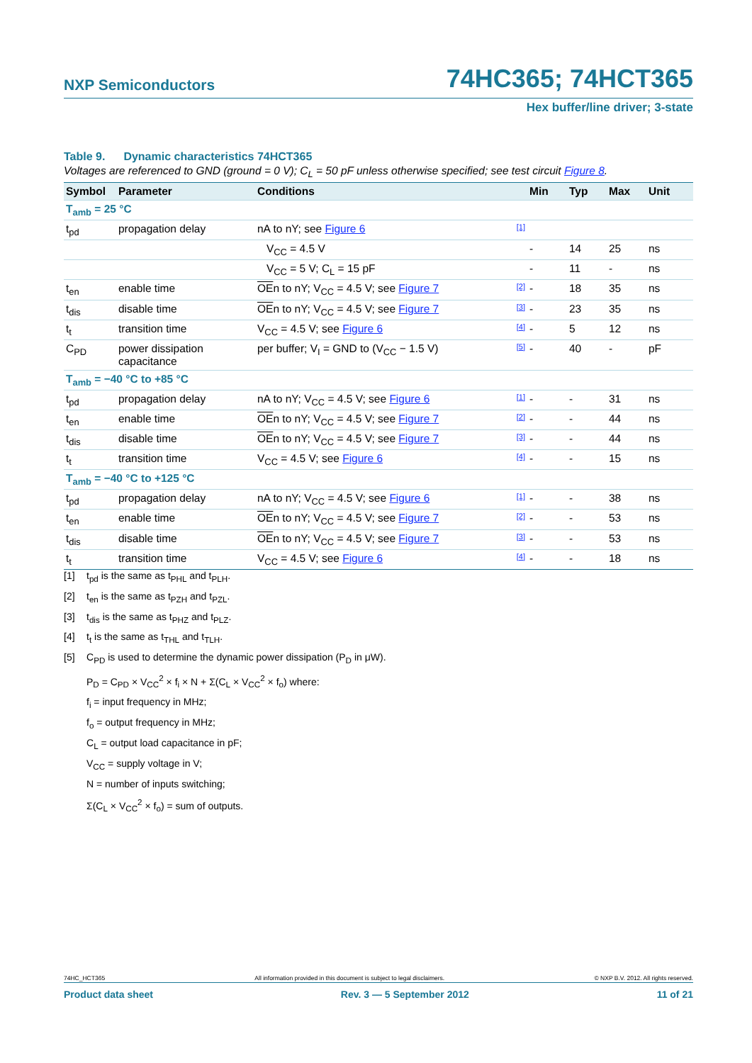NXP Semiconductors
74HC365; 74HCT365
Hex buffer/line driver; 3-state
Table 9. Dynamic characteristics 74HCT365
Voltages are referenced to GND (ground = 0 V); C<sub>L</sub> = 50 pF unless otherwise specified; see test circuit Figure 8.
| Symbol | Parameter | Conditions | Min | Typ | Max | Unit |
| --- | --- | --- | --- | --- | --- | --- |
| T<sub>amb</sub> = 25 °C | | | | | | |
| t<sub>pd</sub> | propagation delay | nA to nY; see Figure 6 [1] | | | | |
| | | V<sub>CC</sub> = 4.5 V | - | 14 | 25 | ns |
| | | V<sub>CC</sub> = 5 V; C<sub>L</sub> = 15 pF | - | 11 | - | ns |
| t<sub>en</sub> | enable time | OE n to nY; V<sub>CC</sub> = 4.5 V; see Figure 7 [2] | - | 18 | 35 | ns |
| t<sub>dis</sub> | disable time | OE n to nY; V<sub>CC</sub> = 4.5 V; see Figure 7 [3] | - | 23 | 35 | ns |
| t<sub>t</sub> | transition time | V<sub>CC</sub> = 4.5 V; see Figure 6 [4] | - | 5 | 12 | ns |
| C<sub>PD</sub> | power dissipation capacitance | per buffer; V<sub>I</sub> = GND to (V<sub>CC</sub> − 1.5 V) [5] | - | 40 | - | pF |
| T<sub>amb</sub> = −40 °C to +85 °C | | | | | | |
| t<sub>pd</sub> | propagation delay | nA to nY; V<sub>CC</sub> = 4.5 V; see Figure 6 [1] | - | - | 31 | ns |
| t<sub>en</sub> | enable time | OE n to nY; V<sub>CC</sub> = 4.5 V; see Figure 7 [2] | - | - | 44 | ns |
| t<sub>dis</sub> | disable time | OE n to nY; V<sub>CC</sub> = 4.5 V; see Figure 7 [3] | - | - | 44 | ns |
| t<sub>t</sub> | transition time | V<sub>CC</sub> = 4.5 V; see Figure 6 [4] | - | - | 15 | ns |
| T<sub>amb</sub> = −40 °C to +125 °C | | | | | | |
| t<sub>pd</sub> | propagation delay | nA to nY; V<sub>CC</sub> = 4.5 V; see Figure 6 [1] | - | - | 38 | ns |
| t<sub>en</sub> | enable time | OE n to nY; V<sub>CC</sub> = 4.5 V; see Figure 7 [2] | - | - | 53 | ns |
| t<sub>dis</sub> | disable time | OE n to nY; V<sub>CC</sub> = 4.5 V; see Figure 7 [3] | - | - | 53 | ns |
| t<sub>t</sub> | transition time | V<sub>CC</sub> = 4.5 V; see Figure 6 [4] | - | - | 18 | ns |
[1] t<sub>pd</sub> is the same as t<sub>PHL</sub> and t<sub>PLH</sub>.
[2] t<sub>en</sub> is the same as t<sub>PZH</sub> and t<sub>PZL</sub>.
[3] t<sub>dis</sub> is the same as t<sub>PHZ</sub> and t<sub>PLZ</sub>.
[4] t<sub>t</sub> is the same as t<sub>THL</sub> and t<sub>TLH</sub>.
[5] C<sub>PD</sub> is used to determine the dynamic power dissipation (P<sub>D</sub> in μW).
P<sub>D</sub> = C<sub>PD</sub> × V<sub>CC</sub><sup>2</sup> × f<sub>i</sub> × N + Σ(C<sub>L</sub> × V<sub>CC</sub><sup>2</sup> × f<sub>o</sub>) where:
f<sub>i</sub> = input frequency in MHz;
f<sub>o</sub> = output frequency in MHz;
C<sub>L</sub> = output load capacitance in pF;
V<sub>CC</sub> = supply voltage in V;
N = number of inputs switching;
Σ(C<sub>L</sub> × V<sub>CC</sub><sup>2</sup> × f<sub>o</sub>) = sum of outputs.
74HC_HCT365 All information provided in this document is subject to legal disclaimers. © NXP B.V. 2012. All rights reserved.
Product data sheet Rev. 3 — 5 September 2012 11 of 21